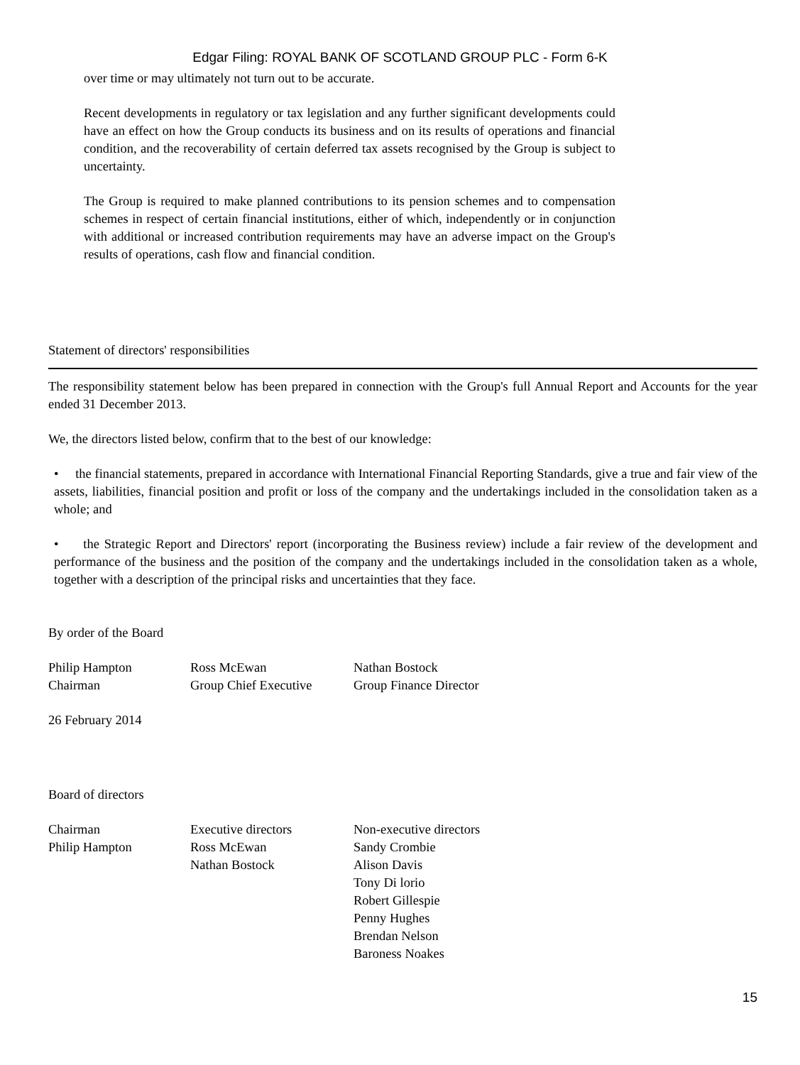Edgar Filing: ROYAL BANK OF SCOTLAND GROUP PLC - Form 6-K
over time or may ultimately not turn out to be accurate.
Recent developments in regulatory or tax legislation and any further significant developments could have an effect on how the Group conducts its business and on its results of operations and financial condition, and the recoverability of certain deferred tax assets recognised by the Group is subject to uncertainty.
The Group is required to make planned contributions to its pension schemes and to compensation schemes in respect of certain financial institutions, either of which, independently or in conjunction with additional or increased contribution requirements may have an adverse impact on the Group's results of operations, cash flow and financial condition.
Statement of directors' responsibilities
The responsibility statement below has been prepared in connection with the Group's full Annual Report and Accounts for the year ended 31 December 2013.
We, the directors listed below, confirm that to the best of our knowledge:
• the financial statements, prepared in accordance with International Financial Reporting Standards, give a true and fair view of the assets, liabilities, financial position and profit or loss of the company and the undertakings included in the consolidation taken as a whole; and
• the Strategic Report and Directors' report (incorporating the Business review) include a fair review of the development and performance of the business and the position of the company and the undertakings included in the consolidation taken as a whole, together with a description of the principal risks and uncertainties that they face.
By order of the Board
| Philip Hampton | Ross McEwan | Nathan Bostock |
| Chairman | Group Chief Executive | Group Finance Director |
26 February 2014
Board of directors
| Chairman | Executive directors | Non-executive directors |
| Philip Hampton | Ross McEwan | Sandy Crombie |
| | Nathan Bostock | Alison Davis |
| | | Tony Di lorio |
| | | Robert Gillespie |
| | | Penny Hughes |
| | | Brendan Nelson |
| | | Baroness Noakes |
15